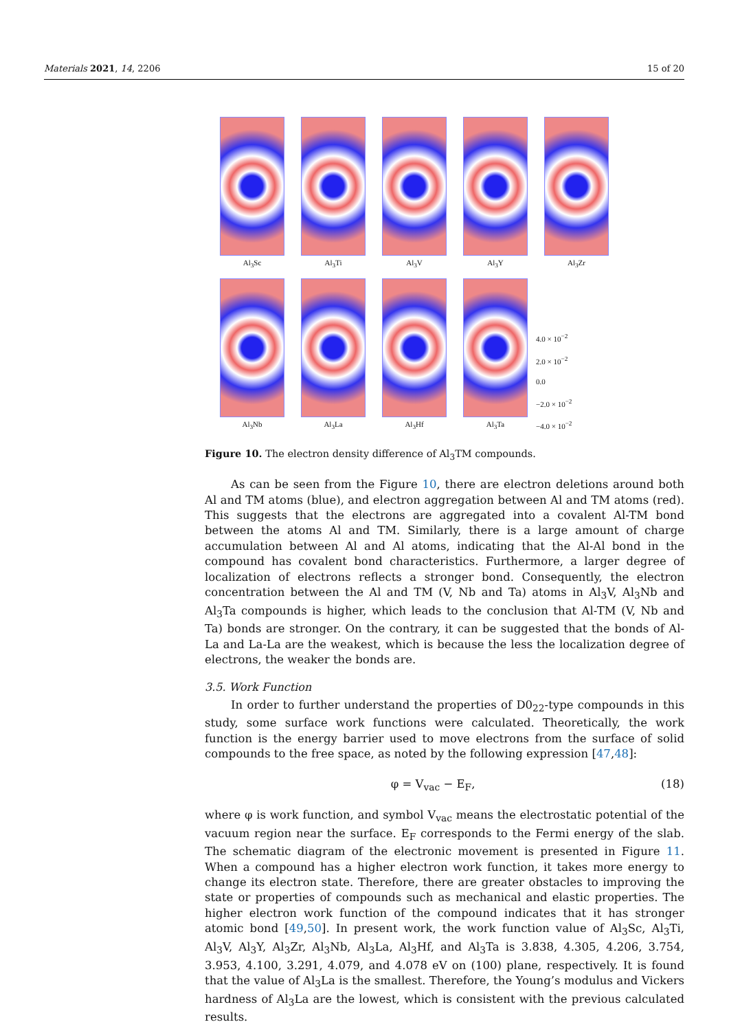Materials 2021, 14, 2206 15 of 20
Al<sub>3</sub>Sc
Al<sub>3</sub>Ti
Al<sub>3</sub>V
Al<sub>3</sub>Y
Al<sub>3</sub>Zr
Al<sub>3</sub>Nb
Al<sub>3</sub>La
Al<sub>3</sub>Hf
Al<sub>3</sub>Ta
4.0 × 10<sup>−2</sup>
2.0 × 10<sup>−2</sup>
0.0
−2.0 × 10<sup>−2</sup>
−4.0 × 10<sup>−2</sup>
Figure 10. The electron density difference of Al<sub>3</sub>TM compounds.
As can be seen from the Figure 10, there are electron deletions around both Al and TM atoms (blue), and electron aggregation between Al and TM atoms (red). This suggests that the electrons are aggregated into a covalent Al-TM bond between the atoms Al and TM. Similarly, there is a large amount of charge accumulation between Al and Al atoms, indicating that the Al-Al bond in the compound has covalent bond characteristics. Furthermore, a larger degree of localization of electrons reflects a stronger bond. Consequently, the electron concentration between the Al and TM (V, Nb and Ta) atoms in Al<sub>3</sub>V, Al<sub>3</sub>Nb and Al<sub>3</sub>Ta compounds is higher, which leads to the conclusion that Al-TM (V, Nb and Ta) bonds are stronger. On the contrary, it can be suggested that the bonds of Al-La and La-La are the weakest, which is because the less the localization degree of electrons, the weaker the bonds are.
3.5. Work Function
In order to further understand the properties of D0<sub>22</sub>-type compounds in this study, some surface work functions were calculated. Theoretically, the work function is the energy barrier used to move electrons from the surface of solid compounds to the free space, as noted by the following expression [47,48]:
φ = V<sub>vac</sub> − E<sub>F</sub>, (18)
where φ is work function, and symbol V<sub>vac</sub> means the electrostatic potential of the vacuum region near the surface. E<sub>F</sub> corresponds to the Fermi energy of the slab. The schematic diagram of the electronic movement is presented in Figure 11. When a compound has a higher electron work function, it takes more energy to change its electron state. Therefore, there are greater obstacles to improving the state or properties of compounds such as mechanical and elastic properties. The higher electron work function of the compound indicates that it has stronger atomic bond [49,50]. In present work, the work function value of Al<sub>3</sub>Sc, Al<sub>3</sub>Ti, Al<sub>3</sub>V, Al<sub>3</sub>Y, Al<sub>3</sub>Zr, Al<sub>3</sub>Nb, Al<sub>3</sub>La, Al<sub>3</sub>Hf, and Al<sub>3</sub>Ta is 3.838, 4.305, 4.206, 3.754, 3.953, 4.100, 3.291, 4.079, and 4.078 eV on (100) plane, respectively. It is found that the value of Al<sub>3</sub>La is the smallest. Therefore, the Young’s modulus and Vickers hardness of Al<sub>3</sub>La are the lowest, which is consistent with the previous calculated results.